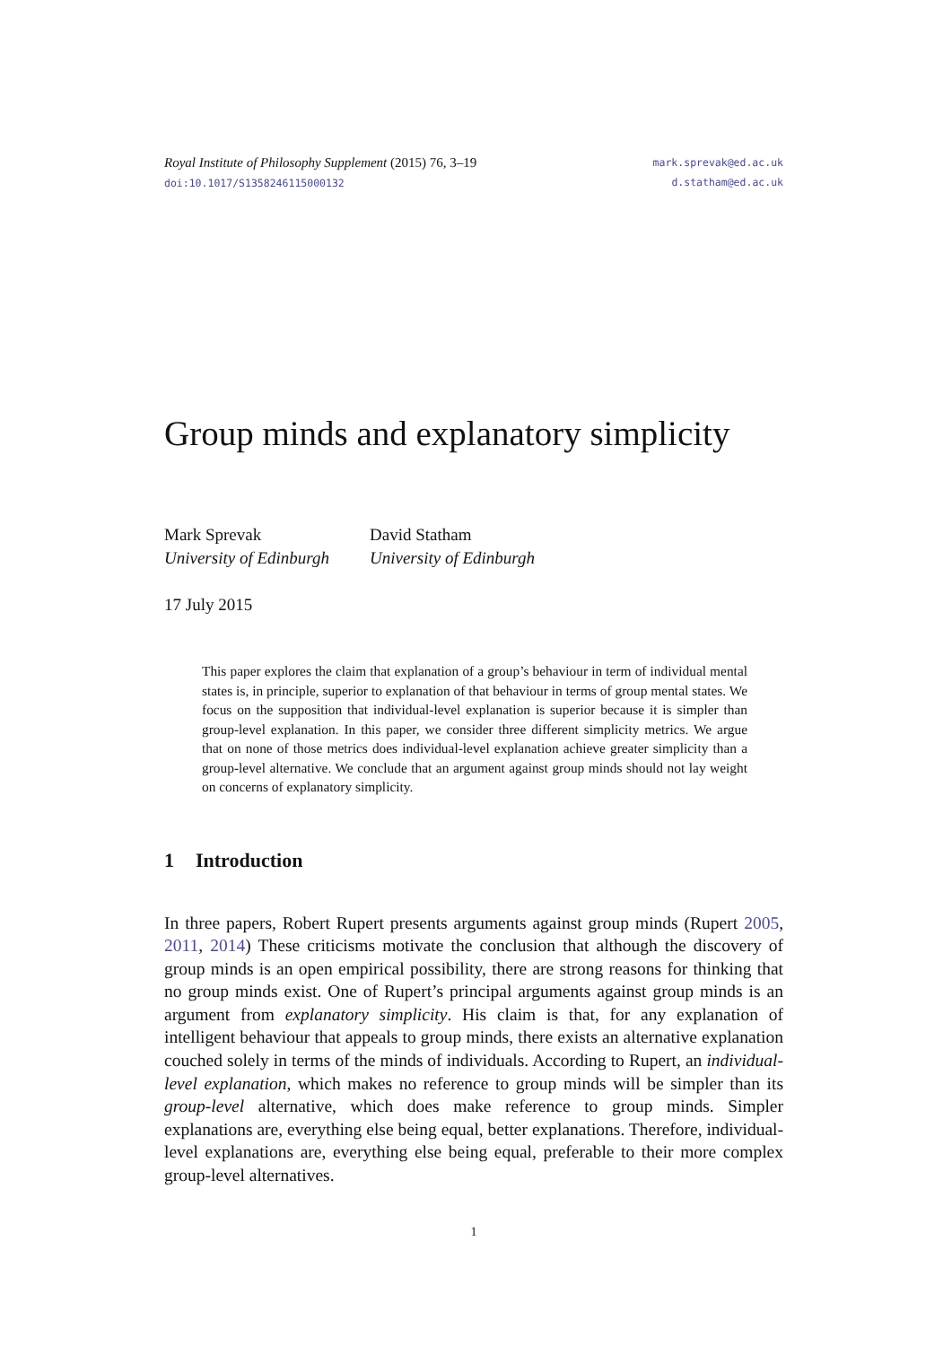Royal Institute of Philosophy Supplement (2015) 76, 3–19
doi:10.1017/S1358246115000132
mark.sprevak@ed.ac.uk
d.statham@ed.ac.uk
Group minds and explanatory simplicity
Mark Sprevak
University of Edinburgh
David Statham
University of Edinburgh
17 July 2015
This paper explores the claim that explanation of a group’s behaviour in term of individual mental states is, in principle, superior to explanation of that behaviour in terms of group mental states. We focus on the supposition that individual-level explanation is superior because it is simpler than group-level explanation. In this paper, we consider three different simplicity metrics. We argue that on none of those metrics does individual-level explanation achieve greater simplicity than a group-level alternative. We conclude that an argument against group minds should not lay weight on concerns of explanatory simplicity.
1 Introduction
In three papers, Robert Rupert presents arguments against group minds (Rupert 2005, 2011, 2014) These criticisms motivate the conclusion that although the discovery of group minds is an open empirical possibility, there are strong reasons for thinking that no group minds exist. One of Rupert’s principal arguments against group minds is an argument from explanatory simplicity. His claim is that, for any explanation of intelligent behaviour that appeals to group minds, there exists an alternative explanation couched solely in terms of the minds of individuals. According to Rupert, an individual-level explanation, which makes no reference to group minds will be simpler than its group-level alternative, which does make reference to group minds. Simpler explanations are, everything else being equal, better explanations. Therefore, individual-level explanations are, everything else being equal, preferable to their more complex group-level alternatives.
1